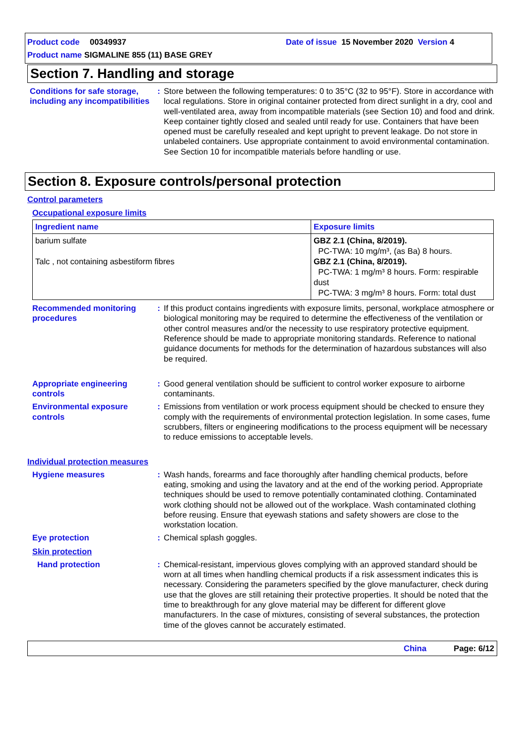Product code 00349937 Date of issue 15 November 2020 Version 4
Product name SIGMALINE 855 (11) BASE GREY
Section 7. Handling and storage
Conditions for safe storage, including any incompatibilities
: Store between the following temperatures: 0 to 35°C (32 to 95°F). Store in accordance with local regulations. Store in original container protected from direct sunlight in a dry, cool and well-ventilated area, away from incompatible materials (see Section 10) and food and drink. Keep container tightly closed and sealed until ready for use. Containers that have been opened must be carefully resealed and kept upright to prevent leakage. Do not store in unlabeled containers. Use appropriate containment to avoid environmental contamination. See Section 10 for incompatible materials before handling or use.
Section 8. Exposure controls/personal protection
Control parameters
Occupational exposure limits
| Ingredient name | Exposure limits |
| --- | --- |
| barium sulfate Talc , not containing asbestiform fibres | GBZ 2.1 (China, 8/2019). PC-TWA: 10 mg/m³, (as Ba) 8 hours. GBZ 2.1 (China, 8/2019). PC-TWA: 1 mg/m³ 8 hours. Form: respirable dust PC-TWA: 3 mg/m³ 8 hours. Form: total dust |
Recommended monitoring procedures
: If this product contains ingredients with exposure limits, personal, workplace atmosphere or biological monitoring may be required to determine the effectiveness of the ventilation or other control measures and/or the necessity to use respiratory protective equipment. Reference should be made to appropriate monitoring standards. Reference to national guidance documents for methods for the determination of hazardous substances will also be required.
Appropriate engineering controls
: Good general ventilation should be sufficient to control worker exposure to airborne contaminants.
Environmental exposure controls
: Emissions from ventilation or work process equipment should be checked to ensure they comply with the requirements of environmental protection legislation. In some cases, fume scrubbers, filters or engineering modifications to the process equipment will be necessary to reduce emissions to acceptable levels.
Individual protection measures
Hygiene measures : Wash hands, forearms and face thoroughly after handling chemical products, before eating, smoking and using the lavatory and at the end of the working period. Appropriate techniques should be used to remove potentially contaminated clothing. Contaminated work clothing should not be allowed out of the workplace. Wash contaminated clothing before reusing. Ensure that eyewash stations and safety showers are close to the workstation location.
Eye protection : Chemical splash goggles.
Skin protection
Hand protection : Chemical-resistant, impervious gloves complying with an approved standard should be worn at all times when handling chemical products if a risk assessment indicates this is necessary. Considering the parameters specified by the glove manufacturer, check during use that the gloves are still retaining their protective properties. It should be noted that the time to breakthrough for any glove material may be different for different glove manufacturers. In the case of mixtures, consisting of several substances, the protection time of the gloves cannot be accurately estimated.
China Page: 6/12